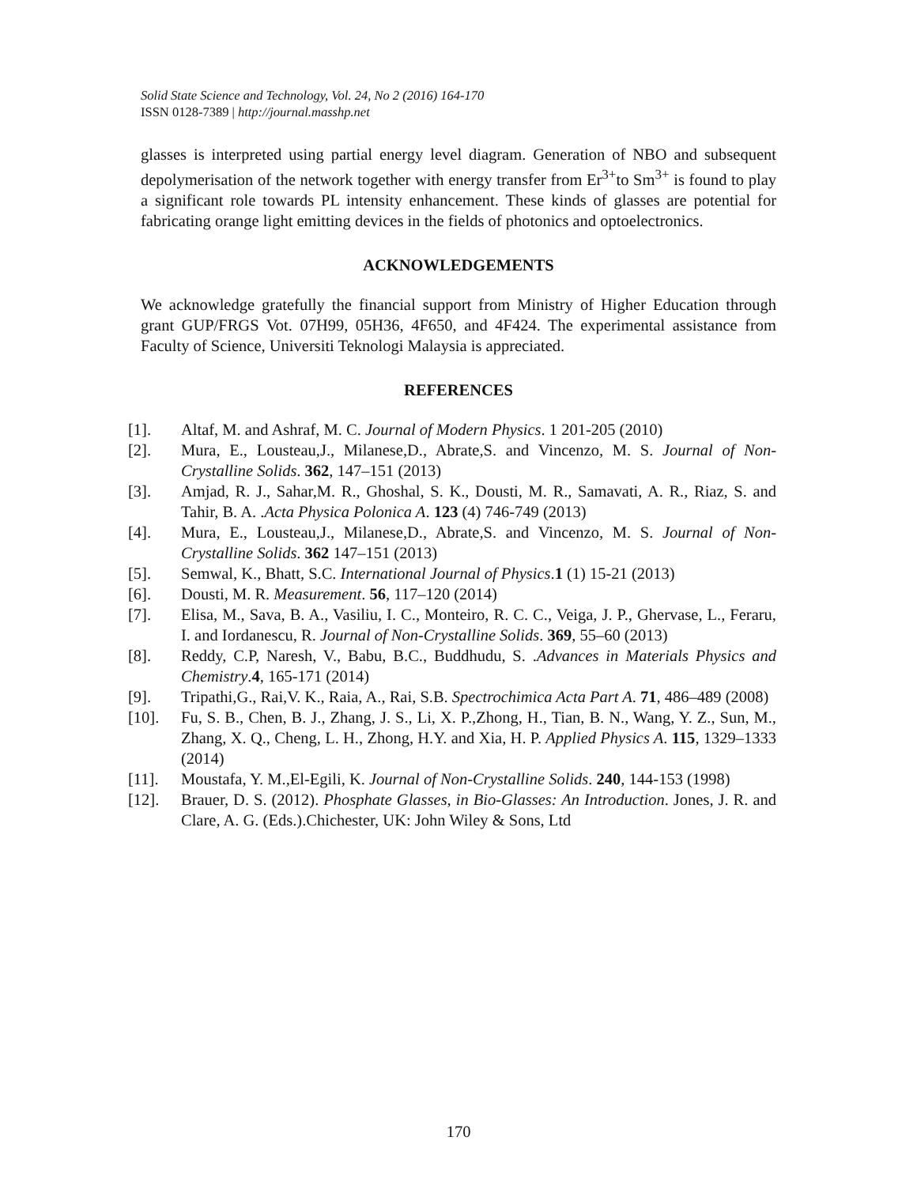Solid State Science and Technology, Vol. 24, No 2 (2016) 164-170
ISSN 0128-7389 | http://journal.masshp.net
glasses is interpreted using partial energy level diagram. Generation of NBO and subsequent depolymerisation of the network together with energy transfer from Er<sup>3+</sup>to Sm<sup>3+</sup> is found to play a significant role towards PL intensity enhancement. These kinds of glasses are potential for fabricating orange light emitting devices in the fields of photonics and optoelectronics.
ACKNOWLEDGEMENTS
We acknowledge gratefully the financial support from Ministry of Higher Education through grant GUP/FRGS Vot. 07H99, 05H36, 4F650, and 4F424. The experimental assistance from Faculty of Science, Universiti Teknologi Malaysia is appreciated.
REFERENCES
[1]. Altaf, M. and Ashraf, M. C. Journal of Modern Physics. 1 201-205 (2010)
[2]. Mura, E., Lousteau,J., Milanese,D., Abrate,S. and Vincenzo, M. S. Journal of Non-Crystalline Solids. 362, 147–151 (2013)
[3]. Amjad, R. J., Sahar,M. R., Ghoshal, S. K., Dousti, M. R., Samavati, A. R., Riaz, S. and Tahir, B. A. .Acta Physica Polonica A. 123 (4) 746-749 (2013)
[4]. Mura, E., Lousteau,J., Milanese,D., Abrate,S. and Vincenzo, M. S. Journal of Non-Crystalline Solids. 362 147–151 (2013)
[5]. Semwal, K., Bhatt, S.C. International Journal of Physics.1 (1) 15-21 (2013)
[6]. Dousti, M. R. Measurement. 56, 117–120 (2014)
[7]. Elisa, M., Sava, B. A., Vasiliu, I. C., Monteiro, R. C. C., Veiga, J. P., Ghervase, L., Feraru, I. and Iordanescu, R. Journal of Non-Crystalline Solids. 369, 55–60 (2013)
[8]. Reddy, C.P, Naresh, V., Babu, B.C., Buddhudu, S. .Advances in Materials Physics and Chemistry.4, 165-171 (2014)
[9]. Tripathi,G., Rai,V. K., Raia, A., Rai, S.B. Spectrochimica Acta Part A. 71, 486–489 (2008)
[10]. Fu, S. B., Chen, B. J., Zhang, J. S., Li, X. P.,Zhong, H., Tian, B. N., Wang, Y. Z., Sun, M., Zhang, X. Q., Cheng, L. H., Zhong, H.Y. and Xia, H. P. Applied Physics A. 115, 1329–1333 (2014)
[11]. Moustafa, Y. M.,El-Egili, K. Journal of Non-Crystalline Solids. 240, 144-153 (1998)
[12]. Brauer, D. S. (2012). Phosphate Glasses, in Bio-Glasses: An Introduction. Jones, J. R. and Clare, A. G. (Eds.).Chichester, UK: John Wiley & Sons, Ltd
170